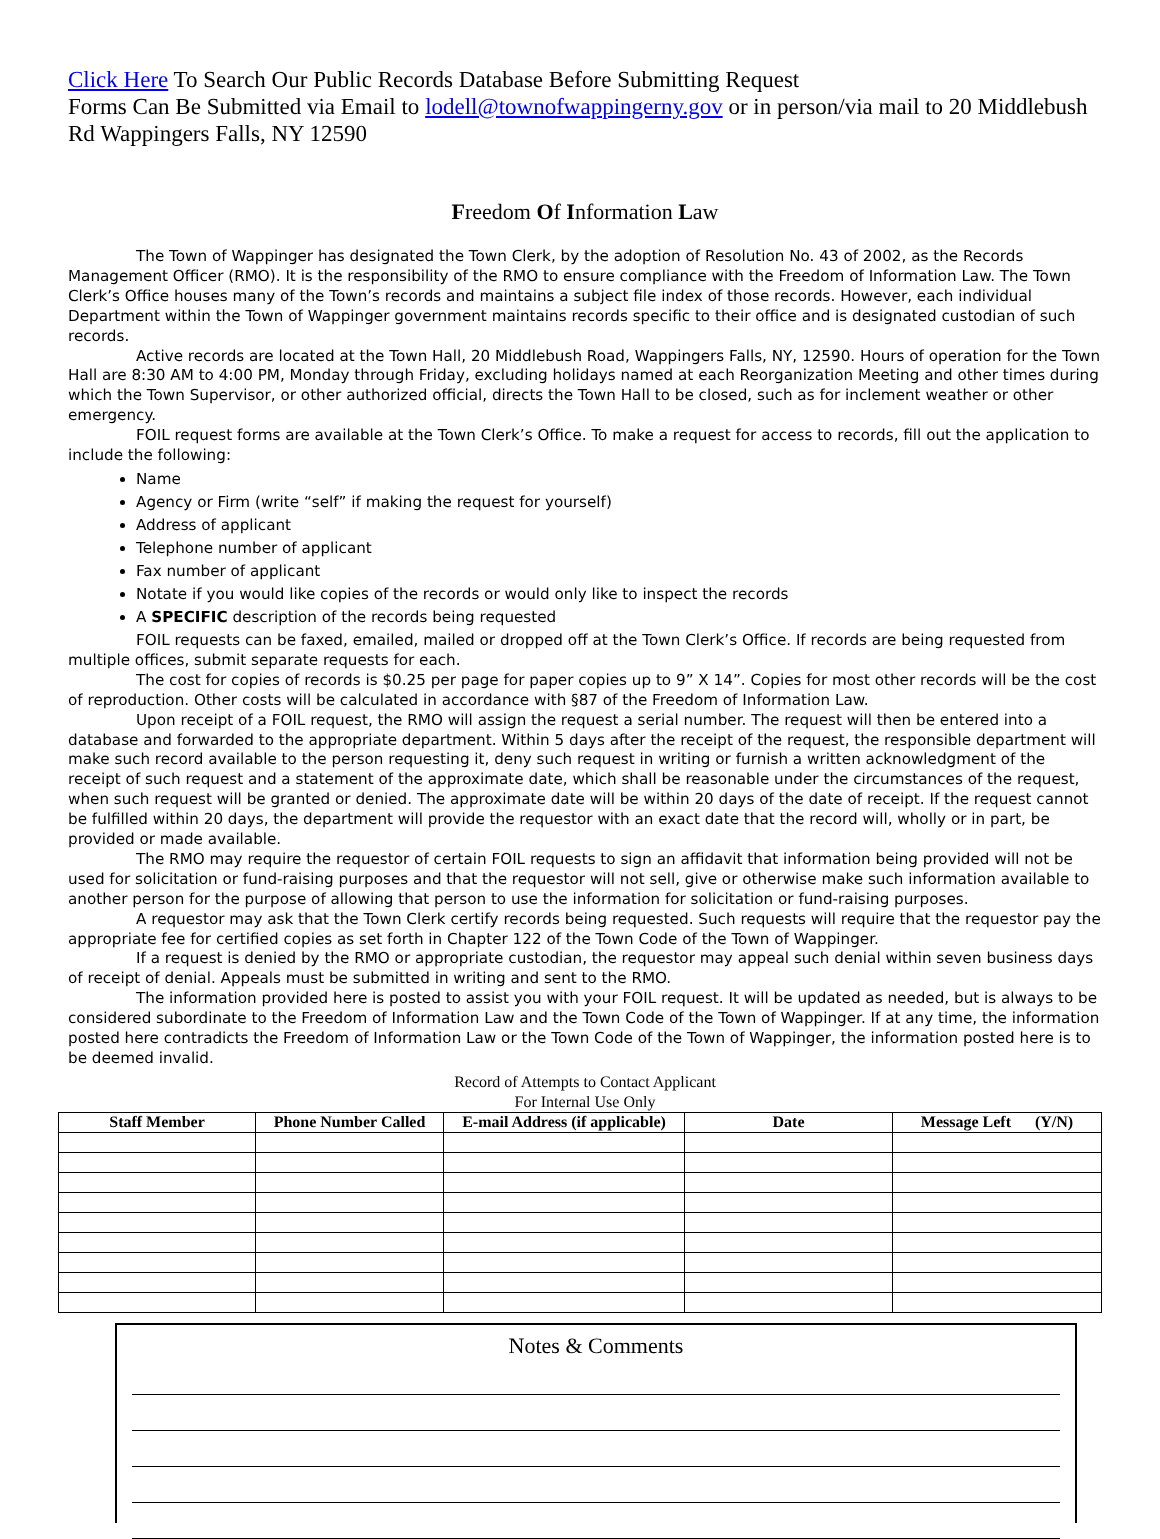Click Here To Search Our Public Records Database Before Submitting Request
Forms Can Be Submitted via Email to lodell@townofwappingerny.gov or in person/via mail to 20 Middlebush Rd Wappingers Falls, NY 12590
Freedom Of Information Law
The Town of Wappinger has designated the Town Clerk, by the adoption of Resolution No. 43 of 2002, as the Records Management Officer (RMO). It is the responsibility of the RMO to ensure compliance with the Freedom of Information Law. The Town Clerk’s Office houses many of the Town’s records and maintains a subject file index of those records. However, each individual Department within the Town of Wappinger government maintains records specific to their office and is designated custodian of such records.
Active records are located at the Town Hall, 20 Middlebush Road, Wappingers Falls, NY, 12590. Hours of operation for the Town Hall are 8:30 AM to 4:00 PM, Monday through Friday, excluding holidays named at each Reorganization Meeting and other times during which the Town Supervisor, or other authorized official, directs the Town Hall to be closed, such as for inclement weather or other emergency.
FOIL request forms are available at the Town Clerk’s Office. To make a request for access to records, fill out the application to include the following:
Name
Agency or Firm (write “self” if making the request for yourself)
Address of applicant
Telephone number of applicant
Fax number of applicant
Notate if you would like copies of the records or would only like to inspect the records
A SPECIFIC description of the records being requested
FOIL requests can be faxed, emailed, mailed or dropped off at the Town Clerk’s Office. If records are being requested from multiple offices, submit separate requests for each.
The cost for copies of records is $0.25 per page for paper copies up to 9” X 14”. Copies for most other records will be the cost of reproduction. Other costs will be calculated in accordance with §87 of the Freedom of Information Law.
Upon receipt of a FOIL request, the RMO will assign the request a serial number. The request will then be entered into a database and forwarded to the appropriate department. Within 5 days after the receipt of the request, the responsible department will make such record available to the person requesting it, deny such request in writing or furnish a written acknowledgment of the receipt of such request and a statement of the approximate date, which shall be reasonable under the circumstances of the request, when such request will be granted or denied. The approximate date will be within 20 days of the date of receipt. If the request cannot be fulfilled within 20 days, the department will provide the requestor with an exact date that the record will, wholly or in part, be provided or made available.
The RMO may require the requestor of certain FOIL requests to sign an affidavit that information being provided will not be used for solicitation or fund-raising purposes and that the requestor will not sell, give or otherwise make such information available to another person for the purpose of allowing that person to use the information for solicitation or fund-raising purposes.
A requestor may ask that the Town Clerk certify records being requested. Such requests will require that the requestor pay the appropriate fee for certified copies as set forth in Chapter 122 of the Town Code of the Town of Wappinger.
If a request is denied by the RMO or appropriate custodian, the requestor may appeal such denial within seven business days of receipt of denial. Appeals must be submitted in writing and sent to the RMO.
The information provided here is posted to assist you with your FOIL request. It will be updated as needed, but is always to be considered subordinate to the Freedom of Information Law and the Town Code of the Town of Wappinger. If at any time, the information posted here contradicts the Freedom of Information Law or the Town Code of the Town of Wappinger, the information posted here is to be deemed invalid.
Record of Attempts to Contact Applicant
For Internal Use Only
| Staff Member | Phone Number Called | E-mail Address (if applicable) | Date | Message Left (Y/N) |
| --- | --- | --- | --- | --- |
Notes & Comments